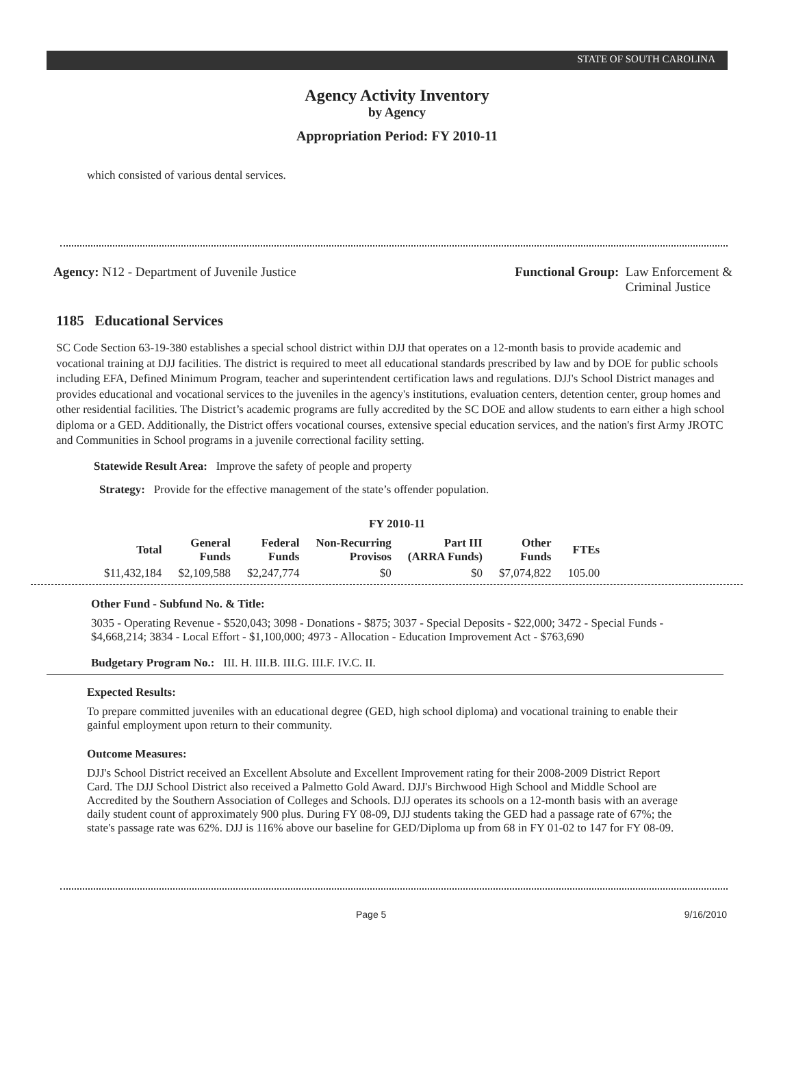STATE OF SOUTH CAROLINA
Agency Activity Inventory
by Agency
Appropriation Period: FY 2010-11
which consisted of various dental services.
Agency: N12 - Department of Juvenile Justice
Functional Group: Law Enforcement &
Criminal Justice
1185 Educational Services
SC Code Section 63-19-380 establishes a special school district within DJJ that operates on a 12-month basis to provide academic and vocational training at DJJ facilities. The district is required to meet all educational standards prescribed by law and by DOE for public schools including EFA, Defined Minimum Program, teacher and superintendent certification laws and regulations. DJJ's School District manages and provides educational and vocational services to the juveniles in the agency's institutions, evaluation centers, detention center, group homes and other residential facilities. The District’s academic programs are fully accredited by the SC DOE and allow students to earn either a high school diploma or a GED. Additionally, the District offers vocational courses, extensive special education services, and the nation's first Army JROTC and Communities in School programs in a juvenile correctional facility setting.
Statewide Result Area: Improve the safety of people and property
Strategy: Provide for the effective management of the state’s offender population.
FY 2010-11
| Total | General Funds | Federal Funds | Non-Recurring Provisos | Part III (ARRA Funds) | Other Funds | FTEs |
| --- | --- | --- | --- | --- | --- | --- |
| $11,432,184 | $2,109,588 | $2,247,774 | $0 | $0 | $7,074,822 | 105.00 |
Other Fund - Subfund No. & Title:
3035 - Operating Revenue - $520,043; 3098 - Donations - $875; 3037 - Special Deposits - $22,000; 3472 - Special Funds - $4,668,214; 3834 - Local Effort - $1,100,000; 4973 - Allocation - Education Improvement Act - $763,690
Budgetary Program No.: III. H. III.B. III.G. III.F. IV.C. II.
Expected Results:
To prepare committed juveniles with an educational degree (GED, high school diploma) and vocational training to enable their gainful employment upon return to their community.
Outcome Measures:
DJJ's School District received an Excellent Absolute and Excellent Improvement rating for their 2008-2009 District Report Card. The DJJ School District also received a Palmetto Gold Award. DJJ's Birchwood High School and Middle School are Accredited by the Southern Association of Colleges and Schools. DJJ operates its schools on a 12-month basis with an average daily student count of approximately 900 plus. During FY 08-09, DJJ students taking the GED had a passage rate of 67%; the state's passage rate was 62%. DJJ is 116% above our baseline for GED/Diploma up from 68 in FY 01-02 to 147 for FY 08-09.
Page 5 9/16/2010